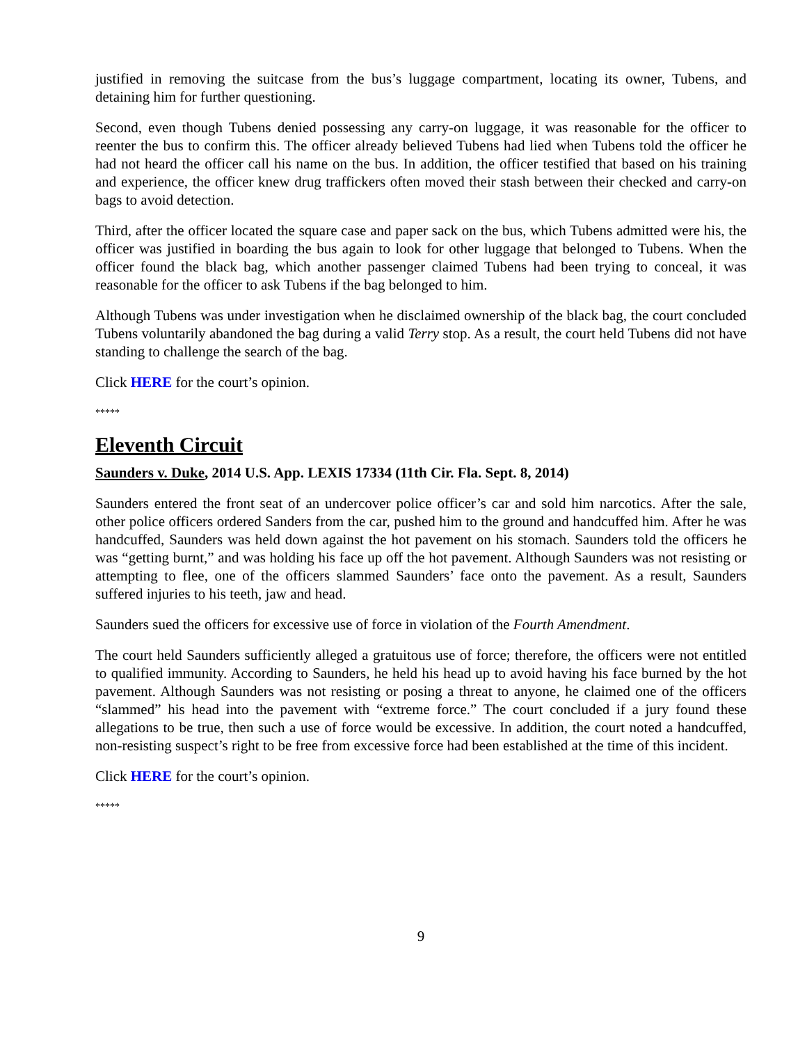justified in removing the suitcase from the bus’s luggage compartment, locating its owner, Tubens, and detaining him for further questioning.
Second, even though Tubens denied possessing any carry-on luggage, it was reasonable for the officer to reenter the bus to confirm this. The officer already believed Tubens had lied when Tubens told the officer he had not heard the officer call his name on the bus. In addition, the officer testified that based on his training and experience, the officer knew drug traffickers often moved their stash between their checked and carry-on bags to avoid detection.
Third, after the officer located the square case and paper sack on the bus, which Tubens admitted were his, the officer was justified in boarding the bus again to look for other luggage that belonged to Tubens. When the officer found the black bag, which another passenger claimed Tubens had been trying to conceal, it was reasonable for the officer to ask Tubens if the bag belonged to him.
Although Tubens was under investigation when he disclaimed ownership of the black bag, the court concluded Tubens voluntarily abandoned the bag during a valid Terry stop. As a result, the court held Tubens did not have standing to challenge the search of the bag.
Click HERE for the court’s opinion.
*****
Eleventh Circuit
Saunders v. Duke, 2014 U.S. App. LEXIS 17334 (11th Cir. Fla. Sept. 8, 2014)
Saunders entered the front seat of an undercover police officer’s car and sold him narcotics. After the sale, other police officers ordered Sanders from the car, pushed him to the ground and handcuffed him. After he was handcuffed, Saunders was held down against the hot pavement on his stomach. Saunders told the officers he was “getting burnt,” and was holding his face up off the hot pavement. Although Saunders was not resisting or attempting to flee, one of the officers slammed Saunders’ face onto the pavement. As a result, Saunders suffered injuries to his teeth, jaw and head.
Saunders sued the officers for excessive use of force in violation of the Fourth Amendment.
The court held Saunders sufficiently alleged a gratuitous use of force; therefore, the officers were not entitled to qualified immunity. According to Saunders, he held his head up to avoid having his face burned by the hot pavement. Although Saunders was not resisting or posing a threat to anyone, he claimed one of the officers “slammed” his head into the pavement with “extreme force.” The court concluded if a jury found these allegations to be true, then such a use of force would be excessive. In addition, the court noted a handcuffed, non-resisting suspect’s right to be free from excessive force had been established at the time of this incident.
Click HERE for the court’s opinion.
*****
9